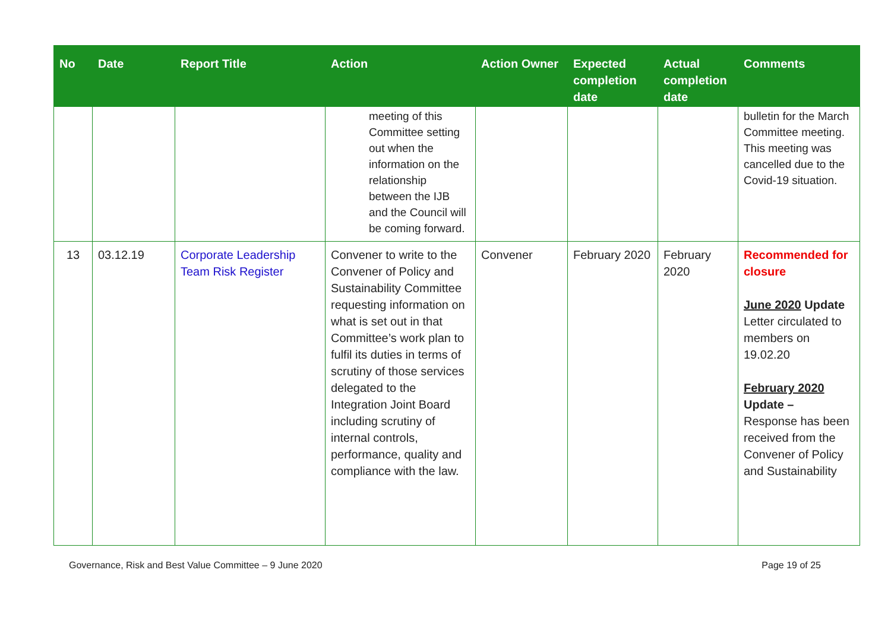| No | Date | Report Title | Action | Action Owner | Expected completion date | Actual completion date | Comments |
| --- | --- | --- | --- | --- | --- | --- | --- |
| | | | meeting of this Committee setting out when the information on the relationship between the IJB and the Council will be coming forward. | | | | bulletin for the March Committee meeting. This meeting was cancelled due to the Covid-19 situation. |
| 13 | 03.12.19 | Corporate Leadership Team Risk Register | Convener to write to the Convener of Policy and Sustainability Committee requesting information on what is set out in that Committee’s work plan to fulfil its duties in terms of scrutiny of those services delegated to the Integration Joint Board including scrutiny of internal controls, performance, quality and compliance with the law. | Convener | February 2020 | February 2020 | Recommended for closure June 2020 Update Letter circulated to members on 19.02.20 February 2020 Update – Response has been received from the Convener of Policy and Sustainability |
Governance, Risk and Best Value Committee – 9 June 2020 Page 19 of 25